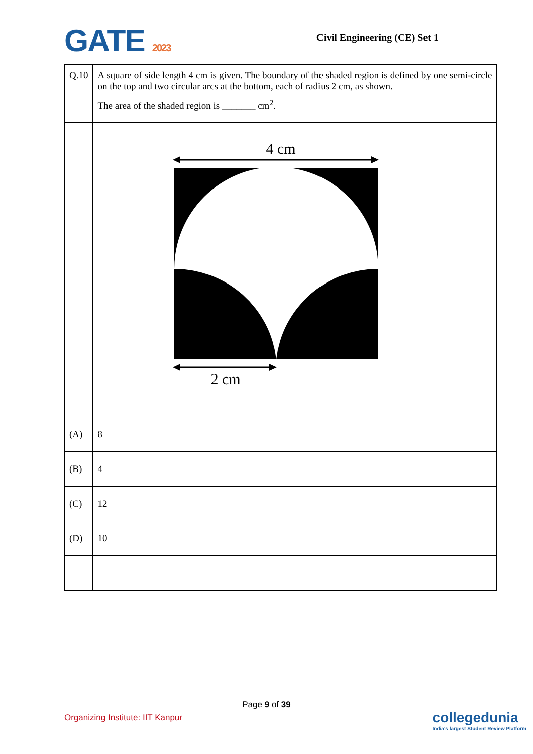GATE 2023
Civil Engineering (CE) Set 1
| Q.10 | A square of side length 4 cm is given. The boundary of the shaded region is defined by one semi-circle on the top and two circular arcs at the bottom, each of radius 2 cm, as shown. The area of the shaded region is _______ cm<sup>2</sup>. |
| | 4 cm 2 cm |
| (A) | 8 |
| (B) | 4 |
| (C) | 12 |
| (D) | 10 |
Page 9 of 39
Organizing Institute: IIT Kanpur
collegedunia
India's largest Student Review Platform